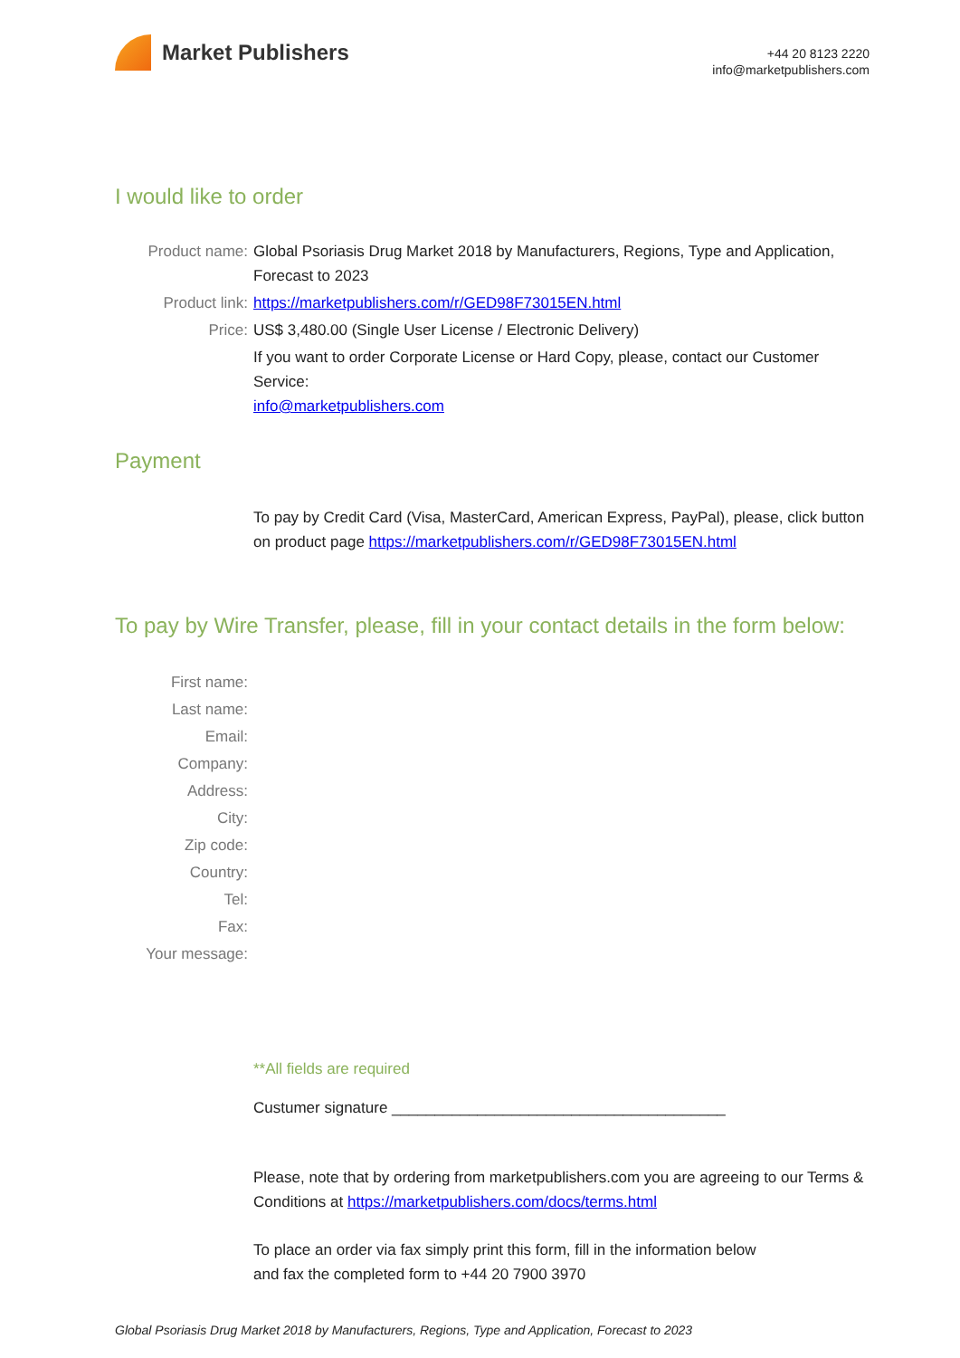Market Publishers
+44 20 8123 2220
info@marketpublishers.com
I would like to order
Product name: Global Psoriasis Drug Market 2018 by Manufacturers, Regions, Type and Application, Forecast to 2023
Product link: https://marketpublishers.com/r/GED98F73015EN.html
Price: US$ 3,480.00 (Single User License / Electronic Delivery)
If you want to order Corporate License or Hard Copy, please, contact our Customer Service:
info@marketpublishers.com
Payment
To pay by Credit Card (Visa, MasterCard, American Express, PayPal), please, click button on product page https://marketpublishers.com/r/GED98F73015EN.html
To pay by Wire Transfer, please, fill in your contact details in the form below:
First name:
Last name:
Email:
Company:
Address:
City:
Zip code:
Country:
Tel:
Fax:
Your message:
**All fields are required
Custumer signature _______________________________________
Please, note that by ordering from marketpublishers.com you are agreeing to our Terms & Conditions at https://marketpublishers.com/docs/terms.html
To place an order via fax simply print this form, fill in the information below
and fax the completed form to +44 20 7900 3970
Global Psoriasis Drug Market 2018 by Manufacturers, Regions, Type and Application, Forecast to 2023